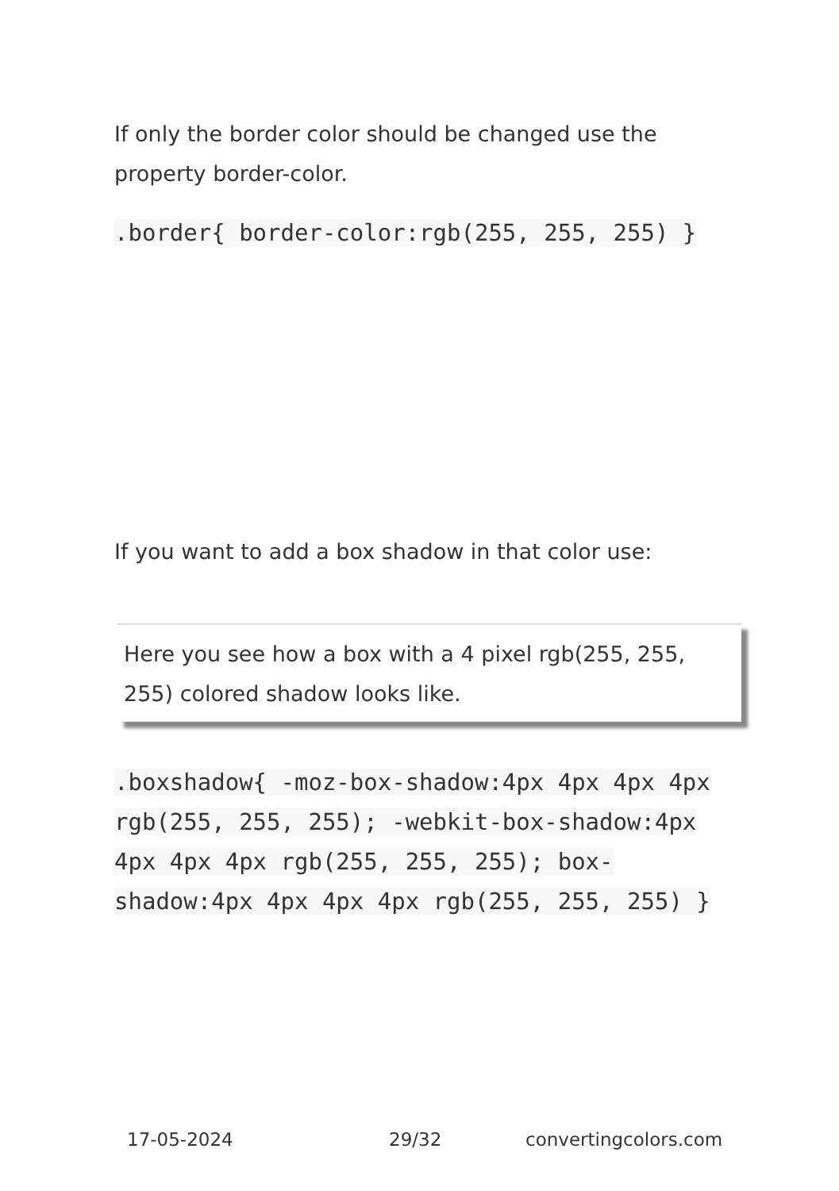If only the border color should be changed use the property border-color.
.border{ border-color:rgb(255, 255, 255) }
If you want to add a box shadow in that color use:
Here you see how a box with a 4 pixel rgb(255, 255, 255) colored shadow looks like.
.boxshadow{ -moz-box-shadow:4px 4px 4px 4px rgb(255, 255, 255); -webkit-box-shadow:4px 4px 4px 4px rgb(255, 255, 255); box-shadow:4px 4px 4px 4px rgb(255, 255, 255) }
17-05-2024 29/32 convertingcolors.com